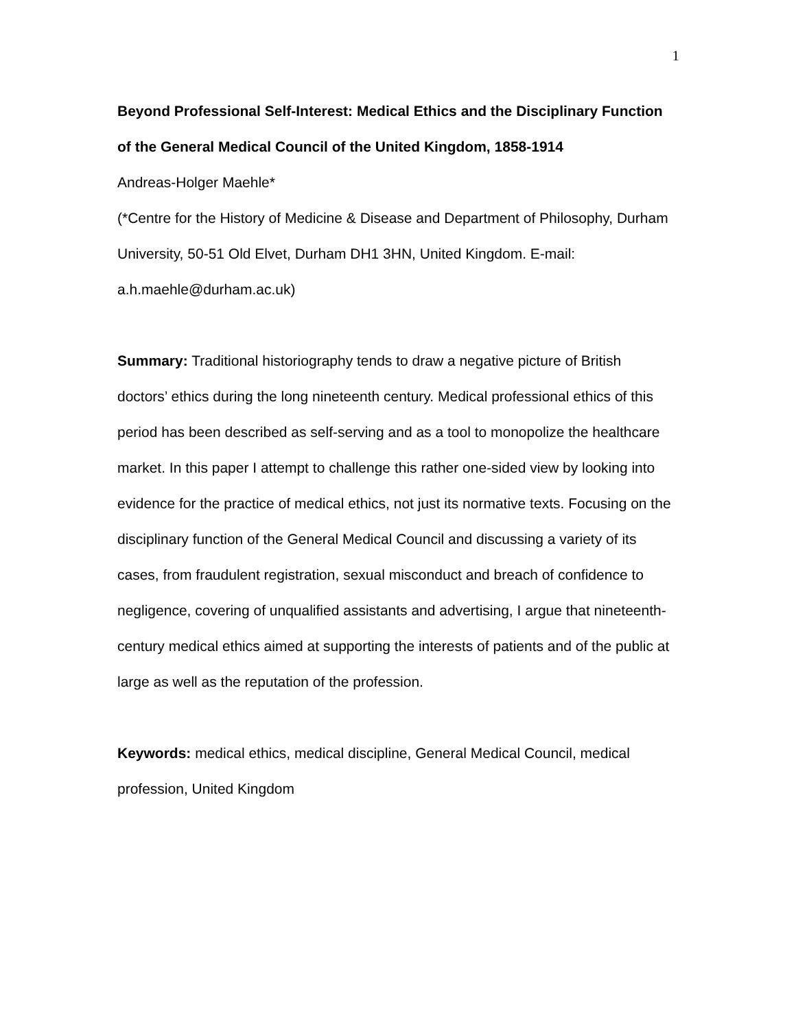1
Beyond Professional Self-Interest: Medical Ethics and the Disciplinary Function of the General Medical Council of the United Kingdom, 1858-1914
Andreas-Holger Maehle*
(*Centre for the History of Medicine & Disease and Department of Philosophy, Durham University, 50-51 Old Elvet, Durham DH1 3HN, United Kingdom. E-mail: a.h.maehle@durham.ac.uk)
Summary: Traditional historiography tends to draw a negative picture of British doctors’ ethics during the long nineteenth century. Medical professional ethics of this period has been described as self-serving and as a tool to monopolize the healthcare market. In this paper I attempt to challenge this rather one-sided view by looking into evidence for the practice of medical ethics, not just its normative texts. Focusing on the disciplinary function of the General Medical Council and discussing a variety of its cases, from fraudulent registration, sexual misconduct and breach of confidence to negligence, covering of unqualified assistants and advertising, I argue that nineteenth-century medical ethics aimed at supporting the interests of patients and of the public at large as well as the reputation of the profession.
Keywords: medical ethics, medical discipline, General Medical Council, medical profession, United Kingdom